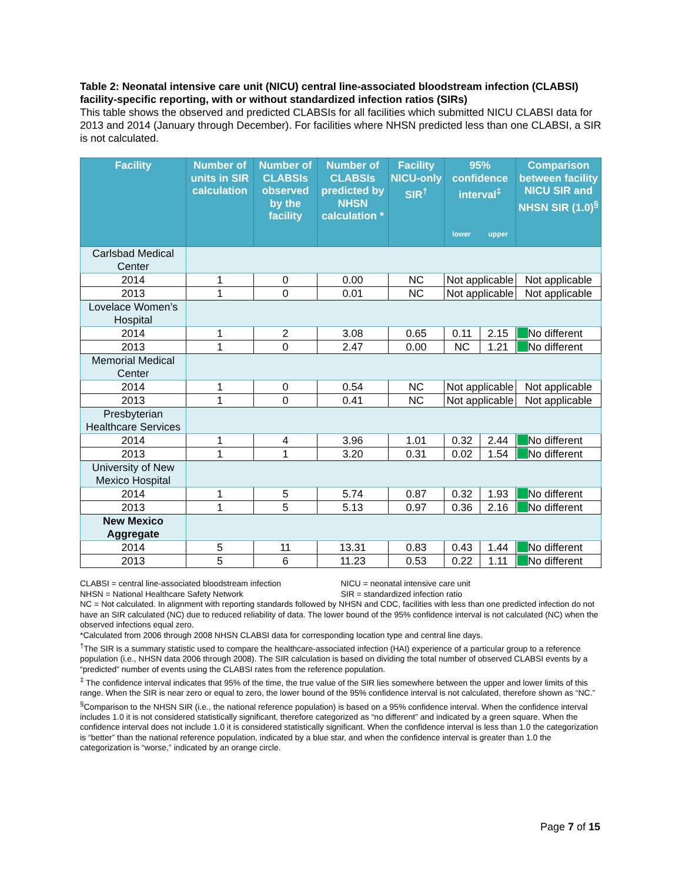Table 2: Neonatal intensive care unit (NICU) central line-associated bloodstream infection (CLABSI) facility-specific reporting, with or without standardized infection ratios (SIRs)
This table shows the observed and predicted CLABSIs for all facilities which submitted NICU CLABSI data for 2013 and 2014 (January through December). For facilities where NHSN predicted less than one CLABSI, a SIR is not calculated.
| Facility | Number of units in SIR calculation | Number of CLABSIs observed by the facility | Number of CLABSIs predicted by NHSN calculation * | Facility NICU-only SIR<sup>†</sup> | 95% confidence interval<sup>‡</sup> lower upper | | Comparison between facility NICU SIR and NHSN SIR (1.0)<sup>§</sup> |
| --- | --- | --- | --- | --- | --- | --- | --- |
| Carlsbad Medical Center | | | | | | | |
| 2014 | 1 | 0 | 0.00 | NC | Not applicable | | Not applicable |
| 2013 | 1 | 0 | 0.01 | NC | Not applicable | | Not applicable |
| Lovelace Women’s Hospital | | | | | | | |
| 2014 | 1 | 2 | 3.08 | 0.65 | 0.11 | 2.15 | No different |
| 2013 | 1 | 0 | 2.47 | 0.00 | NC | 1.21 | No different |
| Memorial Medical Center | | | | | | | |
| 2014 | 1 | 0 | 0.54 | NC | Not applicable | | Not applicable |
| 2013 | 1 | 0 | 0.41 | NC | Not applicable | | Not applicable |
| Presbyterian Healthcare Services | | | | | | | |
| 2014 | 1 | 4 | 3.96 | 1.01 | 0.32 | 2.44 | No different |
| 2013 | 1 | 1 | 3.20 | 0.31 | 0.02 | 1.54 | No different |
| University of New Mexico Hospital | | | | | | | |
| 2014 | 1 | 5 | 5.74 | 0.87 | 0.32 | 1.93 | No different |
| 2013 | 1 | 5 | 5.13 | 0.97 | 0.36 | 2.16 | No different |
| New Mexico Aggregate | | | | | | | |
| 2014 | 5 | 11 | 13.31 | 0.83 | 0.43 | 1.44 | No different |
| 2013 | 5 | 6 | 11.23 | 0.53 | 0.22 | 1.11 | No different |
CLABSI = central line-associated bloodstream infection
NHSN = National Healthcare Safety Network
NICU = neonatal intensive care unit
SIR = standardized infection ratio
NC = Not calculated. In alignment with reporting standards followed by NHSN and CDC, facilities with less than one predicted infection do not have an SIR calculated (NC) due to reduced reliability of data. The lower bound of the 95% confidence interval is not calculated (NC) when the observed infections equal zero.
*Calculated from 2006 through 2008 NHSN CLABSI data for corresponding location type and central line days.
<sup>†</sup> The SIR is a summary statistic used to compare the healthcare-associated infection (HAI) experience of a particular group to a reference population (i.e., NHSN data 2006 through 2008). The SIR calculation is based on dividing the total number of observed CLABSI events by a “predicted” number of events using the CLABSI rates from the reference population.
<sup>‡</sup> The confidence interval indicates that 95% of the time, the true value of the SIR lies somewhere between the upper and lower limits of this range. When the SIR is near zero or equal to zero, the lower bound of the 95% confidence interval is not calculated, therefore shown as “NC.”
<sup>§</sup> Comparison to the NHSN SIR (i.e., the national reference population) is based on a 95% confidence interval. When the confidence interval includes 1.0 it is not considered statistically significant, therefore categorized as “no different” and indicated by a green square. When the confidence interval does not include 1.0 it is considered statistically significant. When the confidence interval is less than 1.0 the categorization is “better” than the national reference population, indicated by a blue star, and when the confidence interval is greater than 1.0 the categorization is “worse,” indicated by an orange circle.
Page 7 of 15